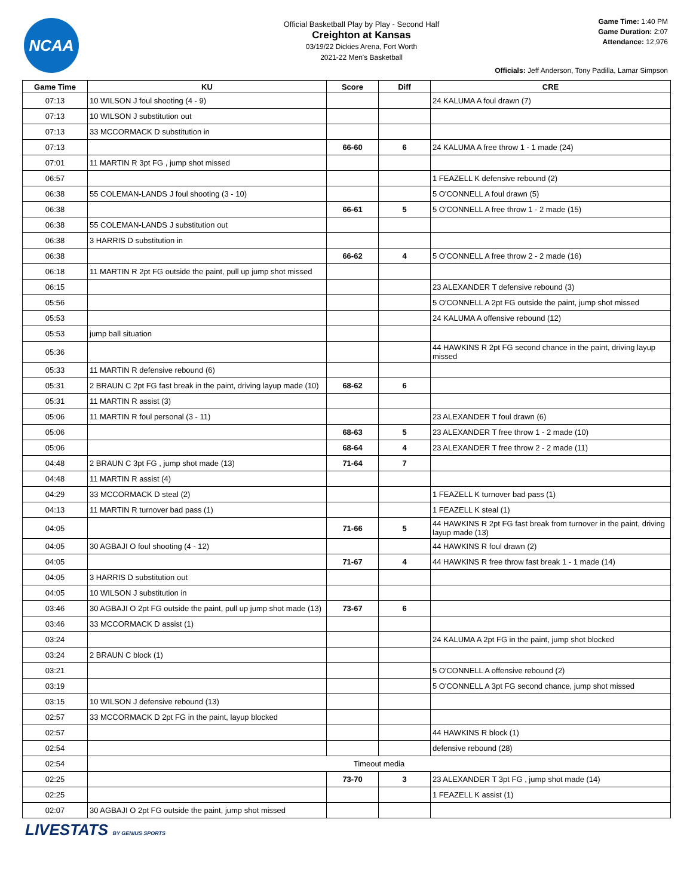NCAA
Official Basketball Play by Play - Second Half
Creighton at Kansas
03/19/22 Dickies Arena, Fort Worth
2021-22 Men's Basketball
Game Time: 1:40 PM
Game Duration: 2:07
Attendance: 12,976
Officials: Jeff Anderson, Tony Padilla, Lamar Simpson
| Game Time | KU | Score | Diff | CRE |
| --- | --- | --- | --- | --- |
| 07:13 | 10 WILSON J foul shooting (4 - 9) | | | 24 KALUMA A foul drawn (7) |
| 07:13 | 10 WILSON J substitution out | | | |
| 07:13 | 33 MCCORMACK D substitution in | | | |
| 07:13 | | 66-60 | 6 | 24 KALUMA A free throw 1 - 1 made (24) |
| 07:01 | 11 MARTIN R 3pt FG , jump shot missed | | | |
| 06:57 | | | | 1 FEAZELL K defensive rebound (2) |
| 06:38 | 55 COLEMAN-LANDS J foul shooting (3 - 10) | | | 5 O'CONNELL A foul drawn (5) |
| 06:38 | | 66-61 | 5 | 5 O'CONNELL A free throw 1 - 2 made (15) |
| 06:38 | 55 COLEMAN-LANDS J substitution out | | | |
| 06:38 | 3 HARRIS D substitution in | | | |
| 06:38 | | 66-62 | 4 | 5 O'CONNELL A free throw 2 - 2 made (16) |
| 06:18 | 11 MARTIN R 2pt FG outside the paint, pull up jump shot missed | | | |
| 06:15 | | | | 23 ALEXANDER T defensive rebound (3) |
| 05:56 | | | | 5 O'CONNELL A 2pt FG outside the paint, jump shot missed |
| 05:53 | | | | 24 KALUMA A offensive rebound (12) |
| 05:53 | jump ball situation | | | |
| 05:36 | | | | 44 HAWKINS R 2pt FG second chance in the paint, driving layup missed |
| 05:33 | 11 MARTIN R defensive rebound (6) | | | |
| 05:31 | 2 BRAUN C 2pt FG fast break in the paint, driving layup made (10) | 68-62 | 6 | |
| 05:31 | 11 MARTIN R assist (3) | | | |
| 05:06 | 11 MARTIN R foul personal (3 - 11) | | | 23 ALEXANDER T foul drawn (6) |
| 05:06 | | 68-63 | 5 | 23 ALEXANDER T free throw 1 - 2 made (10) |
| 05:06 | | 68-64 | 4 | 23 ALEXANDER T free throw 2 - 2 made (11) |
| 04:48 | 2 BRAUN C 3pt FG , jump shot made (13) | 71-64 | 7 | |
| 04:48 | 11 MARTIN R assist (4) | | | |
| 04:29 | 33 MCCORMACK D steal (2) | | | 1 FEAZELL K turnover bad pass (1) |
| 04:13 | 11 MARTIN R turnover bad pass (1) | | | 1 FEAZELL K steal (1) |
| 04:05 | | 71-66 | 5 | 44 HAWKINS R 2pt FG fast break from turnover in the paint, driving layup made (13) |
| 04:05 | 30 AGBAJI O foul shooting (4 - 12) | | | 44 HAWKINS R foul drawn (2) |
| 04:05 | | 71-67 | 4 | 44 HAWKINS R free throw fast break 1 - 1 made (14) |
| 04:05 | 3 HARRIS D substitution out | | | |
| 04:05 | 10 WILSON J substitution in | | | |
| 03:46 | 30 AGBAJI O 2pt FG outside the paint, pull up jump shot made (13) | 73-67 | 6 | |
| 03:46 | 33 MCCORMACK D assist (1) | | | |
| 03:24 | | | | 24 KALUMA A 2pt FG in the paint, jump shot blocked |
| 03:24 | 2 BRAUN C block (1) | | | |
| 03:21 | | | | 5 O'CONNELL A offensive rebound (2) |
| 03:19 | | | | 5 O'CONNELL A 3pt FG second chance, jump shot missed |
| 03:15 | 10 WILSON J defensive rebound (13) | | | |
| 02:57 | 33 MCCORMACK D 2pt FG in the paint, layup blocked | | | |
| 02:57 | | | | 44 HAWKINS R block (1) |
| 02:54 | | | | defensive rebound (28) |
| 02:54 | Timeout media | | | |
| 02:25 | | 73-70 | 3 | 23 ALEXANDER T 3pt FG , jump shot made (14) |
| 02:25 | | | | 1 FEAZELL K assist (1) |
| 02:07 | 30 AGBAJI O 2pt FG outside the paint, jump shot missed | | | |
LIVESTATS BY GENIUS SPORTS